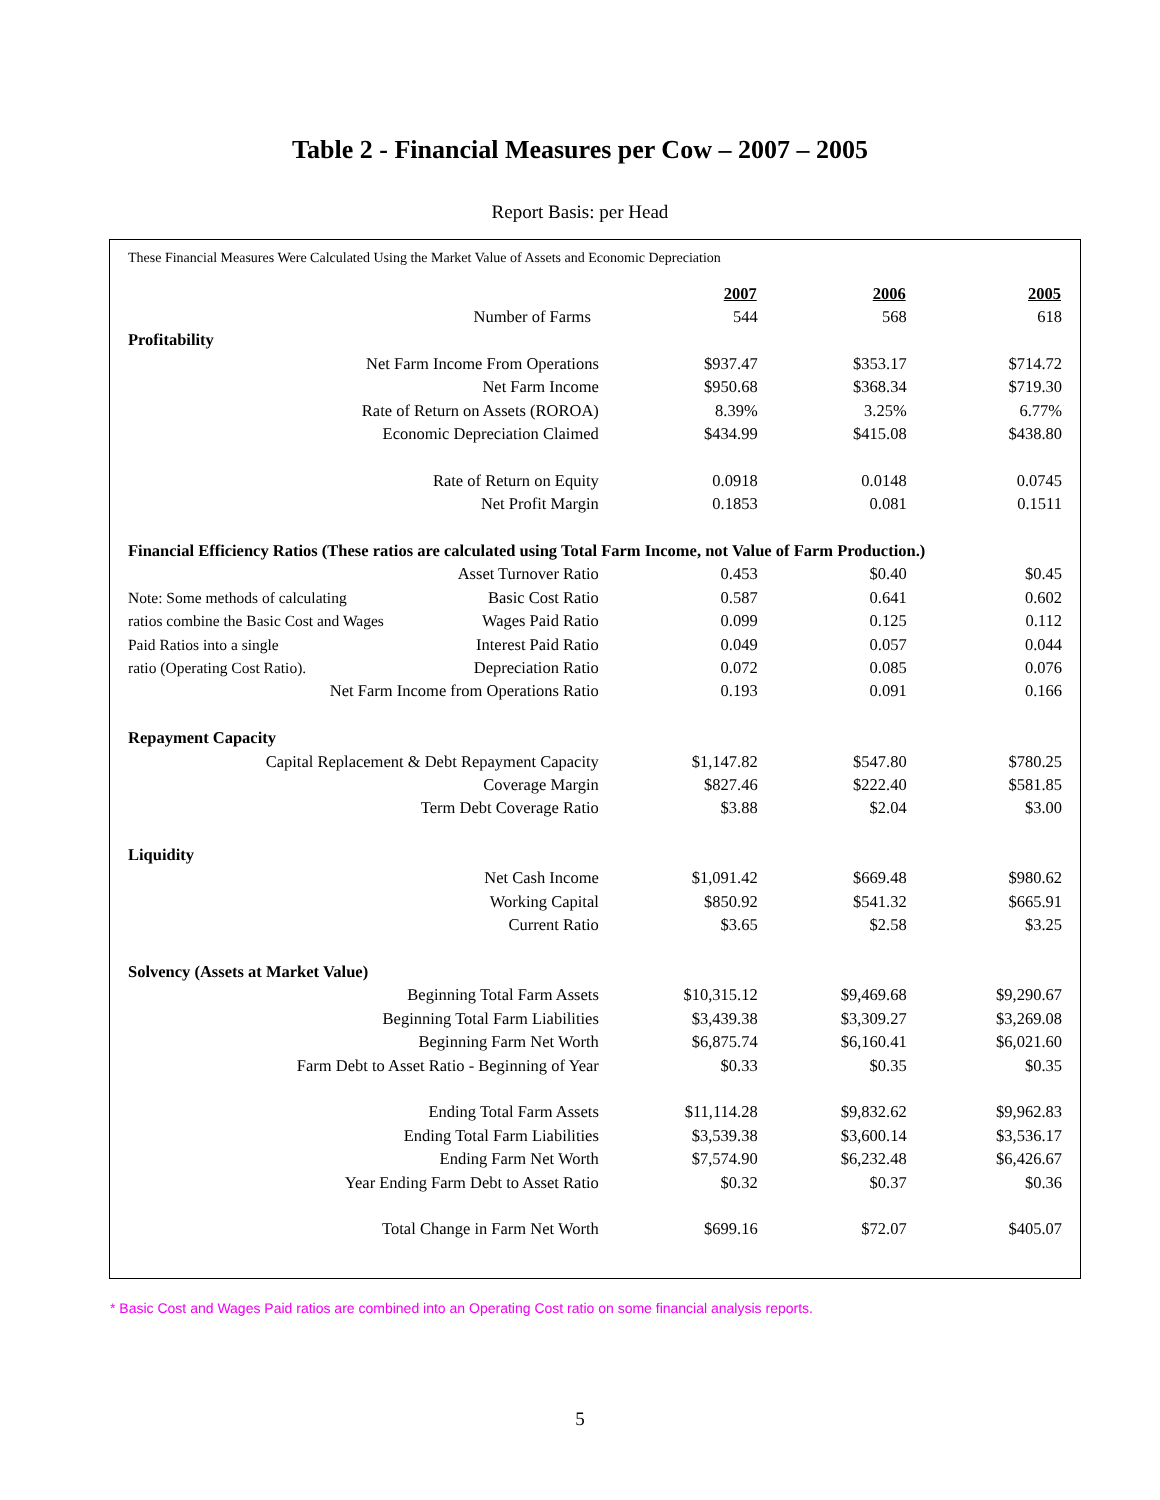Table 2 - Financial Measures per Cow – 2007 – 2005
Report Basis: per Head
These Financial Measures Were Calculated Using the Market Value of Assets and Economic Depreciation
| | | 2007 | 2006 | 2005 |
| Number of Farms | | 544 | 568 | 618 |
| Profitability | | | | |
| Net Farm Income From Operations | | $937.47 | $353.17 | $714.72 |
| Net Farm Income | | $950.68 | $368.34 | $719.30 |
| Rate of Return on Assets (ROROA) | | 8.39% | 3.25% | 6.77% |
| Economic Depreciation Claimed | | $434.99 | $415.08 | $438.80 |
| Rate of Return on Equity | | 0.0918 | 0.0148 | 0.0745 |
| Net Profit Margin | | 0.1853 | 0.081 | 0.1511 |
| Financial Efficiency Ratios (These ratios are calculated using Total Farm Income, not Value of Farm Production.) | | | | |
| | Asset Turnover Ratio | 0.453 | $0.40 | $0.45 |
| Note: Some methods of calculating | Basic Cost Ratio | 0.587 | 0.641 | 0.602 |
| ratios combine the Basic Cost and Wages | Wages Paid Ratio | 0.099 | 0.125 | 0.112 |
| Paid Ratios into a single | Interest Paid Ratio | 0.049 | 0.057 | 0.044 |
| ratio (Operating Cost Ratio). | Depreciation Ratio | 0.072 | 0.085 | 0.076 |
| Net Farm Income from Operations Ratio | | 0.193 | 0.091 | 0.166 |
| Repayment Capacity | | | | |
| Capital Replacement & Debt Repayment Capacity | | $1,147.82 | $547.80 | $780.25 |
| Coverage Margin | | $827.46 | $222.40 | $581.85 |
| Term Debt Coverage Ratio | | $3.88 | $2.04 | $3.00 |
| Liquidity | | | | |
| Net Cash Income | | $1,091.42 | $669.48 | $980.62 |
| Working Capital | | $850.92 | $541.32 | $665.91 |
| Current Ratio | | $3.65 | $2.58 | $3.25 |
| Solvency (Assets at Market Value) | | | | |
| Beginning Total Farm Assets | | $10,315.12 | $9,469.68 | $9,290.67 |
| Beginning Total Farm Liabilities | | $3,439.38 | $3,309.27 | $3,269.08 |
| Beginning Farm Net Worth | | $6,875.74 | $6,160.41 | $6,021.60 |
| Farm Debt to Asset Ratio - Beginning of Year | | $0.33 | $0.35 | $0.35 |
| Ending Total Farm Assets | | $11,114.28 | $9,832.62 | $9,962.83 |
| Ending Total Farm Liabilities | | $3,539.38 | $3,600.14 | $3,536.17 |
| Ending Farm Net Worth | | $7,574.90 | $6,232.48 | $6,426.67 |
| Year Ending Farm Debt to Asset Ratio | | $0.32 | $0.37 | $0.36 |
| Total Change in Farm Net Worth | | $699.16 | $72.07 | $405.07 |
* Basic Cost and Wages Paid ratios are combined into an Operating Cost ratio on some financial analysis reports.
5